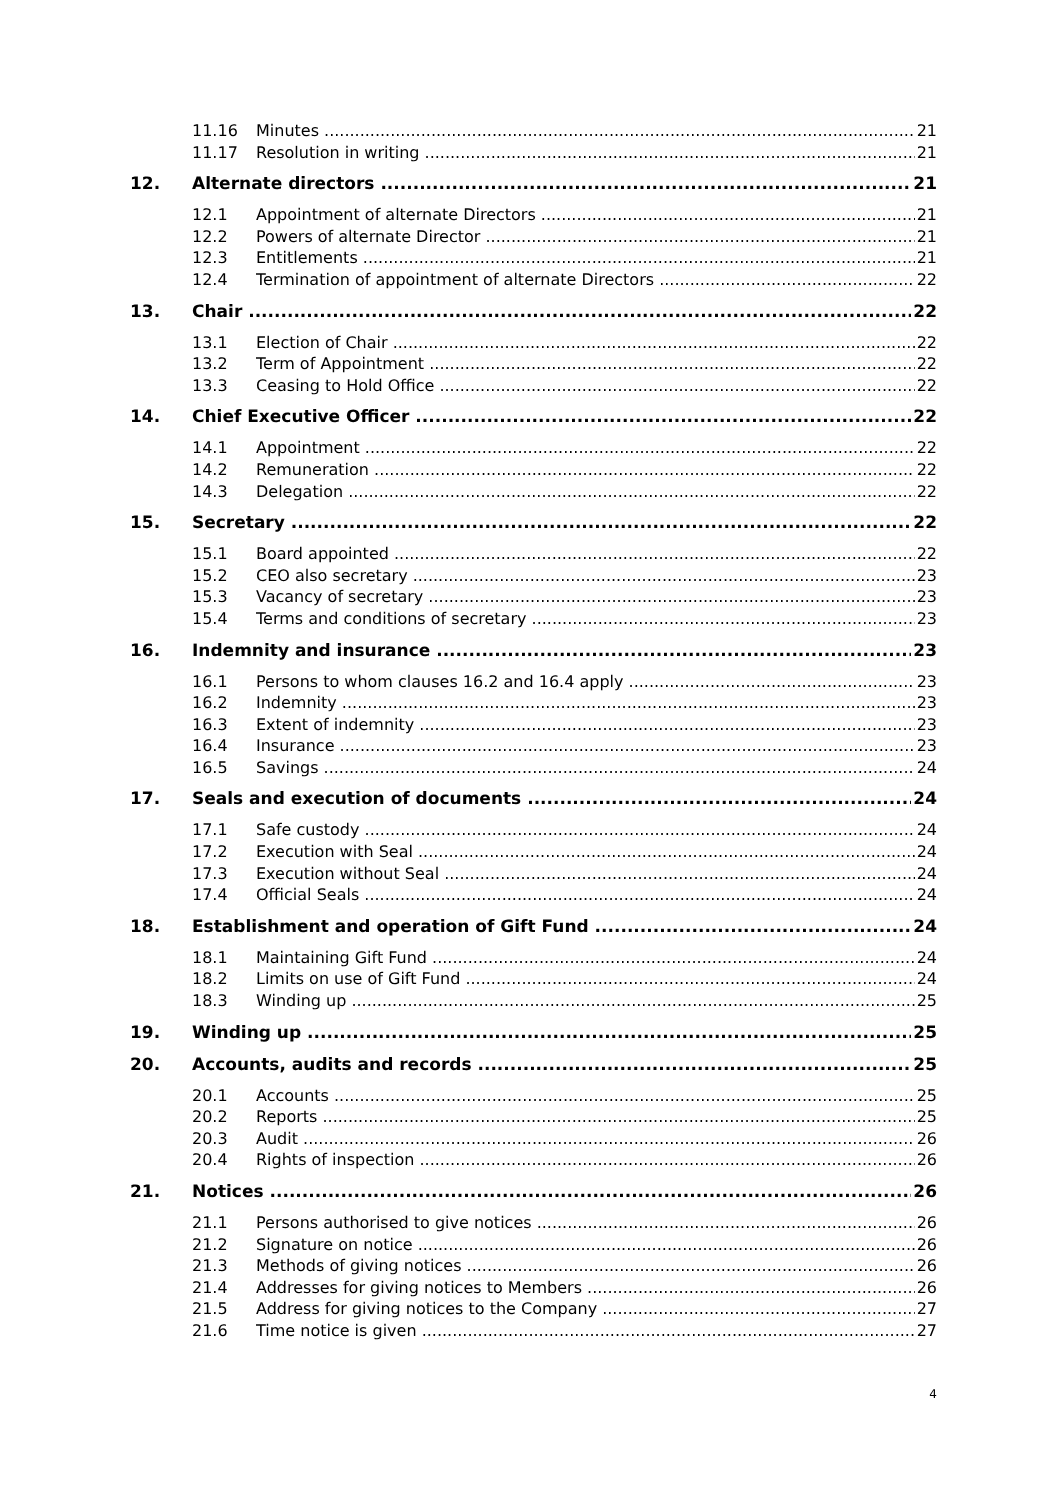11.16 Minutes 21
11.17 Resolution in writing 21
12. Alternate directors 21
12.1 Appointment of alternate Directors 21
12.2 Powers of alternate Director 21
12.3 Entitlements 21
12.4 Termination of appointment of alternate Directors 22
13. Chair 22
13.1 Election of Chair 22
13.2 Term of Appointment 22
13.3 Ceasing to Hold Office 22
14. Chief Executive Officer 22
14.1 Appointment 22
14.2 Remuneration 22
14.3 Delegation 22
15. Secretary 22
15.1 Board appointed 22
15.2 CEO also secretary 23
15.3 Vacancy of secretary 23
15.4 Terms and conditions of secretary 23
16. Indemnity and insurance 23
16.1 Persons to whom clauses 16.2 and 16.4 apply 23
16.2 Indemnity 23
16.3 Extent of indemnity 23
16.4 Insurance 23
16.5 Savings 24
17. Seals and execution of documents 24
17.1 Safe custody 24
17.2 Execution with Seal 24
17.3 Execution without Seal 24
17.4 Official Seals 24
18. Establishment and operation of Gift Fund 24
18.1 Maintaining Gift Fund 24
18.2 Limits on use of Gift Fund 24
18.3 Winding up 25
19. Winding up 25
20. Accounts, audits and records 25
20.1 Accounts 25
20.2 Reports 25
20.3 Audit 26
20.4 Rights of inspection 26
21. Notices 26
21.1 Persons authorised to give notices 26
21.2 Signature on notice 26
21.3 Methods of giving notices 26
21.4 Addresses for giving notices to Members 26
21.5 Address for giving notices to the Company 27
21.6 Time notice is given 27
4